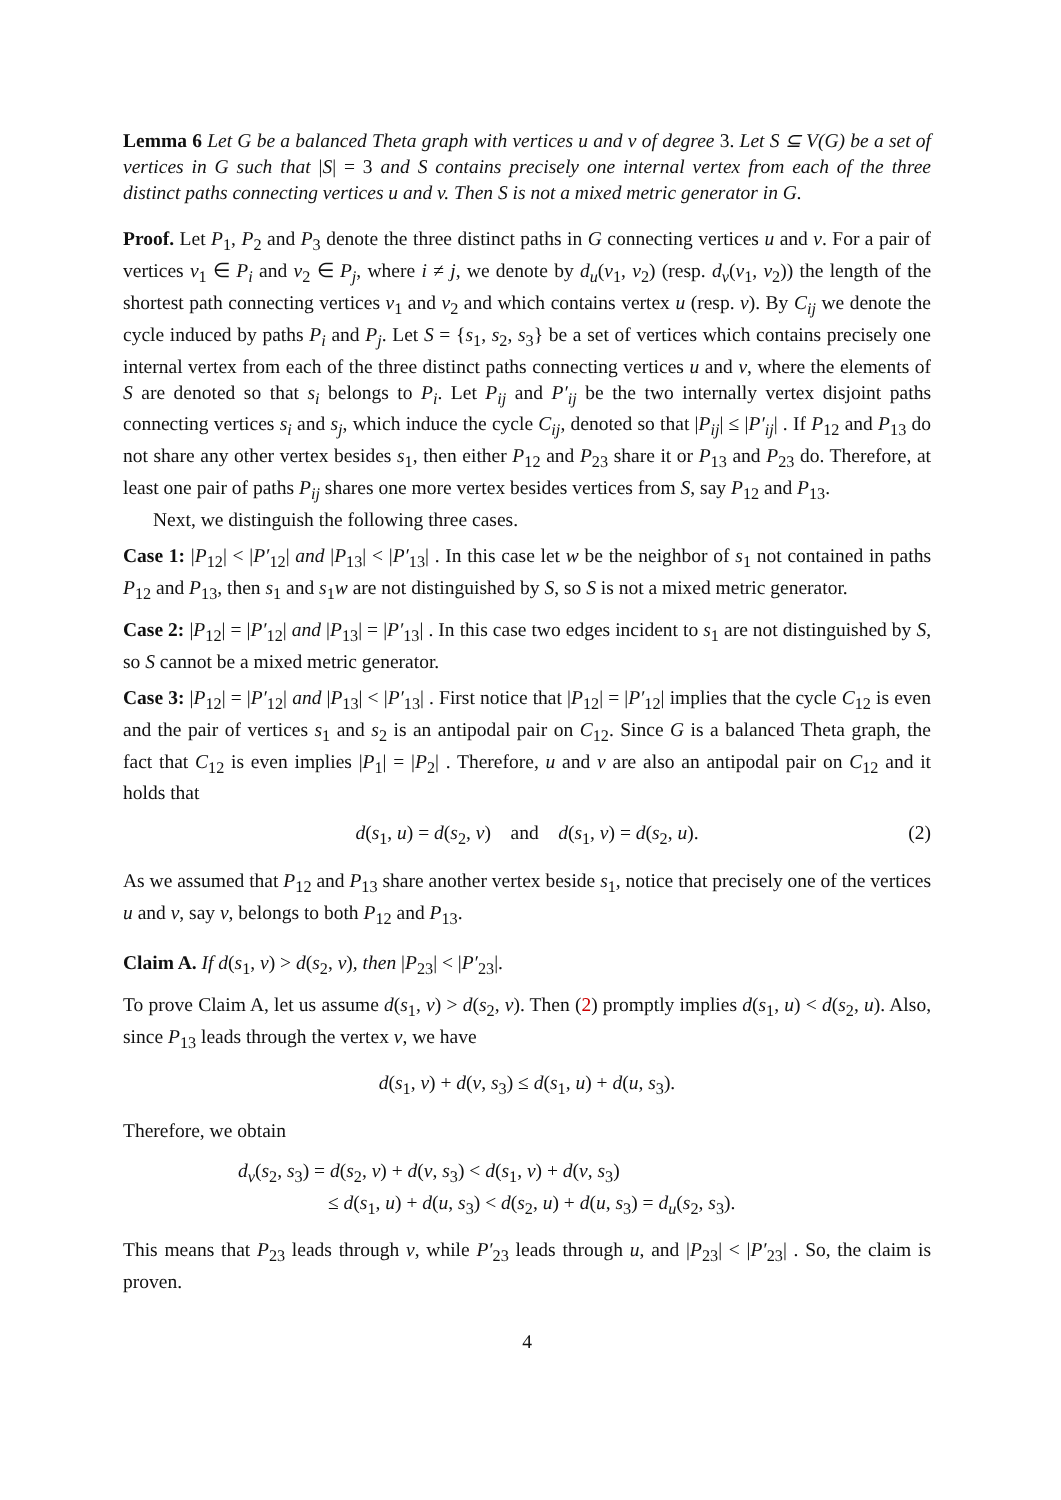Lemma 6 Let G be a balanced Theta graph with vertices u and v of degree 3. Let S ⊆ V(G) be a set of vertices in G such that |S| = 3 and S contains precisely one internal vertex from each of the three distinct paths connecting vertices u and v. Then S is not a mixed metric generator in G.
Proof. Let P<sub>1</sub>, P<sub>2</sub> and P<sub>3</sub> denote the three distinct paths in G connecting vertices u and v. For a pair of vertices v<sub>1</sub> ∈ P<sub>i</sub> and v<sub>2</sub> ∈ P<sub>j</sub>, where i ≠ j, we denote by d<sub>u</sub>(v<sub>1</sub>, v<sub>2</sub>) (resp. d<sub>v</sub>(v<sub>1</sub>, v<sub>2</sub>)) the length of the shortest path connecting vertices v<sub>1</sub> and v<sub>2</sub> and which contains vertex u (resp. v). By C<sub>ij</sub> we denote the cycle induced by paths P<sub>i</sub> and P<sub>j</sub>. Let S = {s<sub>1</sub>, s<sub>2</sub>, s<sub>3</sub>} be a set of vertices which contains precisely one internal vertex from each of the three distinct paths connecting vertices u and v, where the elements of S are denoted so that s<sub>i</sub> belongs to P<sub>i</sub>. Let P<sub>ij</sub> and P′<sub>ij</sub> be the two internally vertex disjoint paths connecting vertices s<sub>i</sub> and s<sub>j</sub>, which induce the cycle C<sub>ij</sub>, denoted so that |P<sub>ij</sub>| ≤ |P′<sub>ij</sub>| . If P<sub>12</sub> and P<sub>13</sub> do not share any other vertex besides s<sub>1</sub>, then either P<sub>12</sub> and P<sub>23</sub> share it or P<sub>13</sub> and P<sub>23</sub> do. Therefore, at least one pair of paths P<sub>ij</sub> shares one more vertex besides vertices from S, say P<sub>12</sub> and P<sub>13</sub>.
Next, we distinguish the following three cases.
Case 1: |P<sub>12</sub>| < |P′<sub>12</sub>| and |P<sub>13</sub>| < |P′<sub>13</sub>| . In this case let w be the neighbor of s<sub>1</sub> not contained in paths P<sub>12</sub> and P<sub>13</sub>, then s<sub>1</sub> and s<sub>1</sub>w are not distinguished by S, so S is not a mixed metric generator.
Case 2: |P<sub>12</sub>| = |P′<sub>12</sub>| and |P<sub>13</sub>| = |P′<sub>13</sub>| . In this case two edges incident to s<sub>1</sub> are not distinguished by S, so S cannot be a mixed metric generator.
Case 3: |P<sub>12</sub>| = |P′<sub>12</sub>| and |P<sub>13</sub>| < |P′<sub>13</sub>| . First notice that |P<sub>12</sub>| = |P′<sub>12</sub>| implies that the cycle C<sub>12</sub> is even and the pair of vertices s<sub>1</sub> and s<sub>2</sub> is an antipodal pair on C<sub>12</sub>. Since G is a balanced Theta graph, the fact that C<sub>12</sub> is even implies |P<sub>1</sub>| = |P<sub>2</sub>| . Therefore, u and v are also an antipodal pair on C<sub>12</sub> and it holds that
d(s<sub>1</sub>, u) = d(s<sub>2</sub>, v) and d(s<sub>1</sub>, v) = d(s<sub>2</sub>, u). (2)
As we assumed that P<sub>12</sub> and P<sub>13</sub> share another vertex beside s<sub>1</sub>, notice that precisely one of the vertices u and v, say v, belongs to both P<sub>12</sub> and P<sub>13</sub>.
Claim A. If d(s<sub>1</sub>, v) > d(s<sub>2</sub>, v), then |P<sub>23</sub>| < |P′<sub>23</sub>|.
To prove Claim A, let us assume d(s<sub>1</sub>, v) > d(s<sub>2</sub>, v). Then (2) promptly implies d(s<sub>1</sub>, u) < d(s<sub>2</sub>, u). Also, since P<sub>13</sub> leads through the vertex v, we have
d(s<sub>1</sub>, v) + d(v, s<sub>3</sub>) ≤ d(s<sub>1</sub>, u) + d(u, s<sub>3</sub>).
Therefore, we obtain
d<sub>v</sub>(s<sub>2</sub>, s<sub>3</sub>) = d(s<sub>2</sub>, v) + d(v, s<sub>3</sub>) < d(s<sub>1</sub>, v) + d(v, s<sub>3</sub>)
≤ d(s<sub>1</sub>, u) + d(u, s<sub>3</sub>) < d(s<sub>2</sub>, u) + d(u, s<sub>3</sub>) = d<sub>u</sub>(s<sub>2</sub>, s<sub>3</sub>).
This means that P<sub>23</sub> leads through v, while P′<sub>23</sub> leads through u, and |P<sub>23</sub>| < |P′<sub>23</sub>| . So, the claim is proven.
4